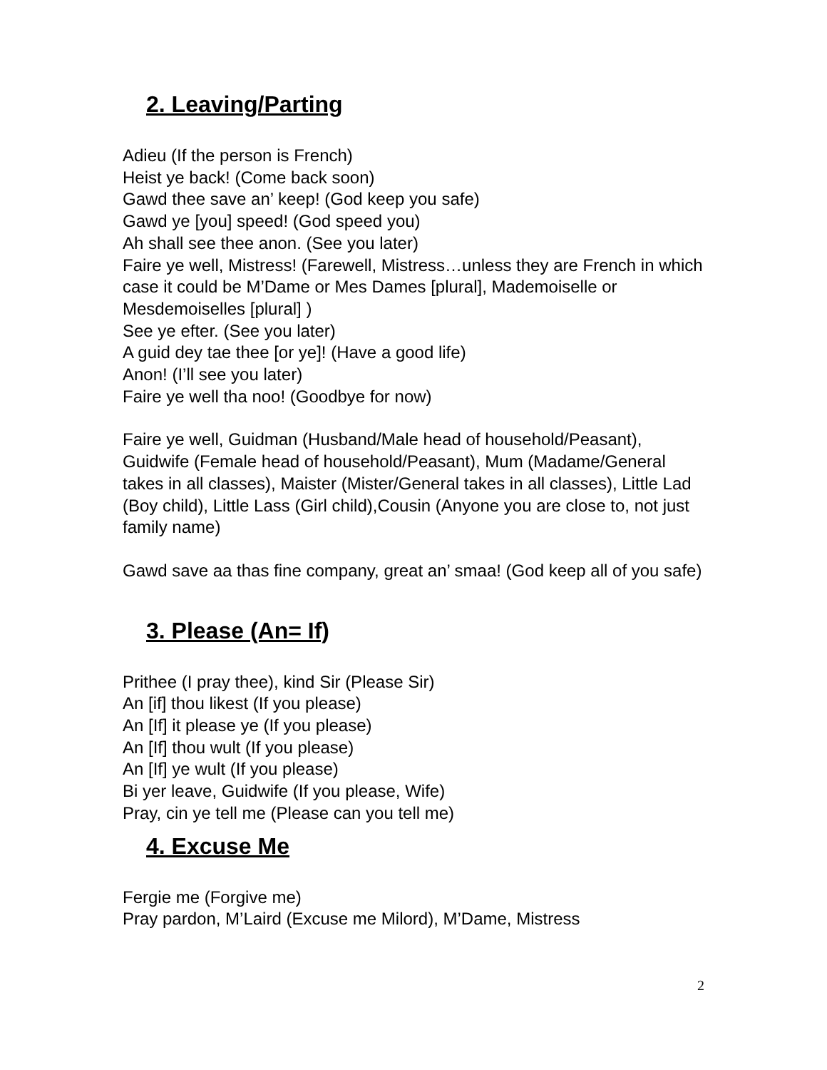2. Leaving/Parting
Adieu (If the person is French)
Heist ye back! (Come back soon)
Gawd thee save an’ keep! (God keep you safe)
Gawd ye [you] speed! (God speed you)
Ah shall see thee anon. (See you later)
Faire ye well, Mistress! (Farewell, Mistress…unless they are French in which case it could be M’Dame or Mes Dames [plural], Mademoiselle or Mesdemoiselles [plural] )
See ye efter. (See you later)
A guid dey tae thee [or ye]! (Have a good life)
Anon! (I’ll see you later)
Faire ye well tha noo! (Goodbye for now)
Faire ye well, Guidman (Husband/Male head of household/Peasant), Guidwife (Female head of household/Peasant), Mum (Madame/General takes in all classes), Maister (Mister/General takes in all classes), Little Lad (Boy child), Little Lass (Girl child),Cousin (Anyone you are close to, not just family name)
Gawd save aa thas fine company, great an’ smaa! (God keep all of you safe)
3. Please (An= If)
Prithee (I pray thee), kind Sir (Please Sir)
An [if] thou likest (If you please)
An [If] it please ye (If you please)
An [If] thou wult (If you please)
An [If] ye wult (If you please)
Bi yer leave, Guidwife (If you please, Wife)
Pray, cin ye tell me (Please can you tell me)
4. Excuse Me
Fergie me (Forgive me)
Pray pardon, M’Laird (Excuse me Milord), M’Dame, Mistress
2